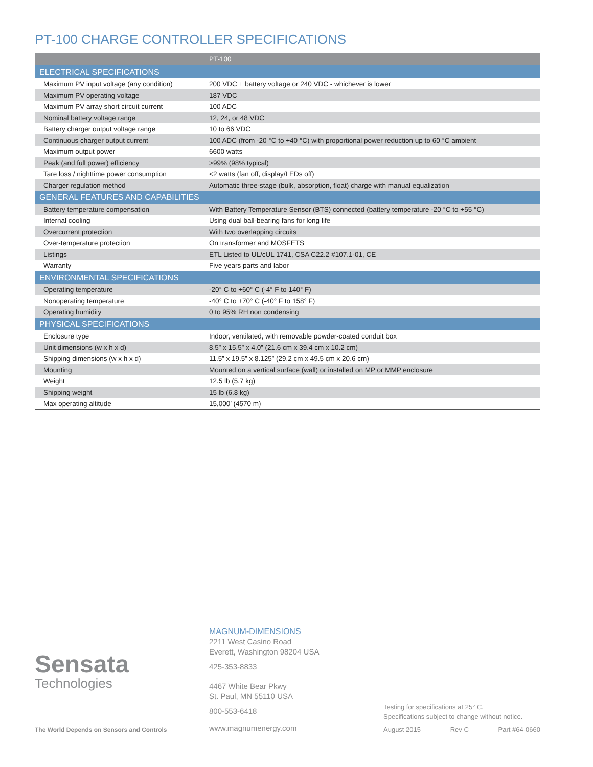PT-100 CHARGE CONTROLLER SPECIFICATIONS
| | PT-100 |
| --- | --- |
| ELECTRICAL SPECIFICATIONS | |
| Maximum PV input voltage (any condition) | 200 VDC + battery voltage or 240 VDC - whichever is lower |
| Maximum PV operating voltage | 187 VDC |
| Maximum PV array short circuit current | 100 ADC |
| Nominal battery voltage range | 12, 24, or 48 VDC |
| Battery charger output voltage range | 10 to 66 VDC |
| Continuous charger output current | 100 ADC (from -20 °C to +40 °C) with proportional power reduction up to 60 °C ambient |
| Maximum output power | 6600 watts |
| Peak (and full power) efficiency | >99% (98% typical) |
| Tare loss / nighttime power consumption | <2 watts (fan off, display/LEDs off) |
| Charger regulation method | Automatic three-stage (bulk, absorption, float) charge with manual equalization |
| GENERAL FEATURES AND CAPABILITIES | |
| Battery temperature compensation | With Battery Temperature Sensor (BTS) connected (battery temperature -20 °C to +55 °C) |
| Internal cooling | Using dual ball-bearing fans for long life |
| Overcurrent protection | With two overlapping circuits |
| Over-temperature protection | On transformer and MOSFETS |
| Listings | ETL Listed to UL/cUL 1741, CSA C22.2 #107.1-01, CE |
| Warranty | Five years parts and labor |
| ENVIRONMENTAL SPECIFICATIONS | |
| Operating temperature | -20° C to +60° C (-4° F to 140° F) |
| Nonoperating temperature | -40° C to +70° C (-40° F to 158° F) |
| Operating humidity | 0 to 95% RH non condensing |
| PHYSICAL SPECIFICATIONS | |
| Enclosure type | Indoor, ventilated, with removable powder-coated conduit box |
| Unit dimensions (w x h x d) | 8.5” x 15.5” x 4.0” (21.6 cm x 39.4 cm x 10.2 cm) |
| Shipping dimensions (w x h x d) | 11.5” x 19.5” x 8.125” (29.2 cm x 49.5 cm x 20.6 cm) |
| Mounting | Mounted on a vertical surface (wall) or installed on MP or MMP enclosure |
| Weight | 12.5 lb (5.7 kg) |
| Shipping weight | 15 lb (6.8 kg) |
| Max operating altitude | 15,000’ (4570 m) |
Sensata
Technologies
The World Depends on Sensors and Controls
MAGNUM-DIMENSIONS
2211 West Casino Road
Everett, Washington 98204 USA
425-353-8833
4467 White Bear Pkwy
St. Paul, MN 55110 USA
800-553-6418
www.magnumenergy.com
Testing for specifications at 25° C.
Specifications subject to change without notice.
August 2015 Rev C Part #64-0660